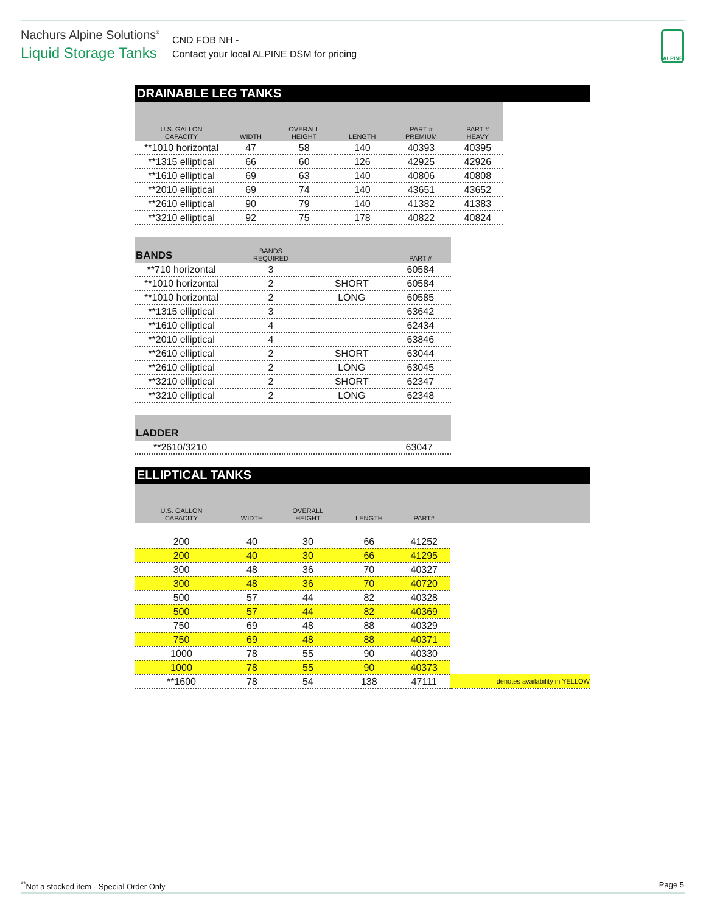Nachurs Alpine Solutions<sup>®</sup>
Liquid Storage Tanks
CND FOB NH -
Contact your local ALPINE DSM for pricing
ALPINE
DRAINABLE LEG TANKS
| U.S. GALLON CAPACITY | WIDTH | OVERALL HEIGHT | LENGTH | PART # PREMIUM | PART # HEAVY |
| --- | --- | --- | --- | --- | --- |
| **1010 horizontal | 47 | 58 | 140 | 40393 | 40395 |
| **1315 elliptical | 66 | 60 | 126 | 42925 | 42926 |
| **1610 elliptical | 69 | 63 | 140 | 40806 | 40808 |
| **2010 elliptical | 69 | 74 | 140 | 43651 | 43652 |
| **2610 elliptical | 90 | 79 | 140 | 41382 | 41383 |
| **3210 elliptical | 92 | 75 | 178 | 40822 | 40824 |
| BANDS | BANDS REQUIRED | | PART # |
| --- | --- | --- | --- |
| **710 horizontal | 3 | | 60584 |
| **1010 horizontal | 2 | SHORT | 60584 |
| **1010 horizontal | 2 | LONG | 60585 |
| **1315 elliptical | 3 | | 63642 |
| **1610 elliptical | 4 | | 62434 |
| **2010 elliptical | 4 | | 63846 |
| **2610 elliptical | 2 | SHORT | 63044 |
| **2610 elliptical | 2 | LONG | 63045 |
| **3210 elliptical | 2 | SHORT | 62347 |
| **3210 elliptical | 2 | LONG | 62348 |
| LADDER | |
| --- | --- |
| **2610/3210 | 63047 |
ELLIPTICAL TANKS
| U.S. GALLON CAPACITY | WIDTH | OVERALL HEIGHT | LENGTH | PART# | |
| --- | --- | --- | --- | --- | --- |
| 200 | 40 | 30 | 66 | 41252 | |
| 200 | 40 | 30 | 66 | 41295 | |
| 300 | 48 | 36 | 70 | 40327 | |
| 300 | 48 | 36 | 70 | 40720 | |
| 500 | 57 | 44 | 82 | 40328 | |
| 500 | 57 | 44 | 82 | 40369 | |
| 750 | 69 | 48 | 88 | 40329 | |
| 750 | 69 | 48 | 88 | 40371 | |
| 1000 | 78 | 55 | 90 | 40330 | |
| 1000 | 78 | 55 | 90 | 40373 | |
| **1600 | 78 | 54 | 138 | 47111 | denotes availability in YELLOW |
<sup>**</sup> Not a stocked item - Special Order Only
Page 5